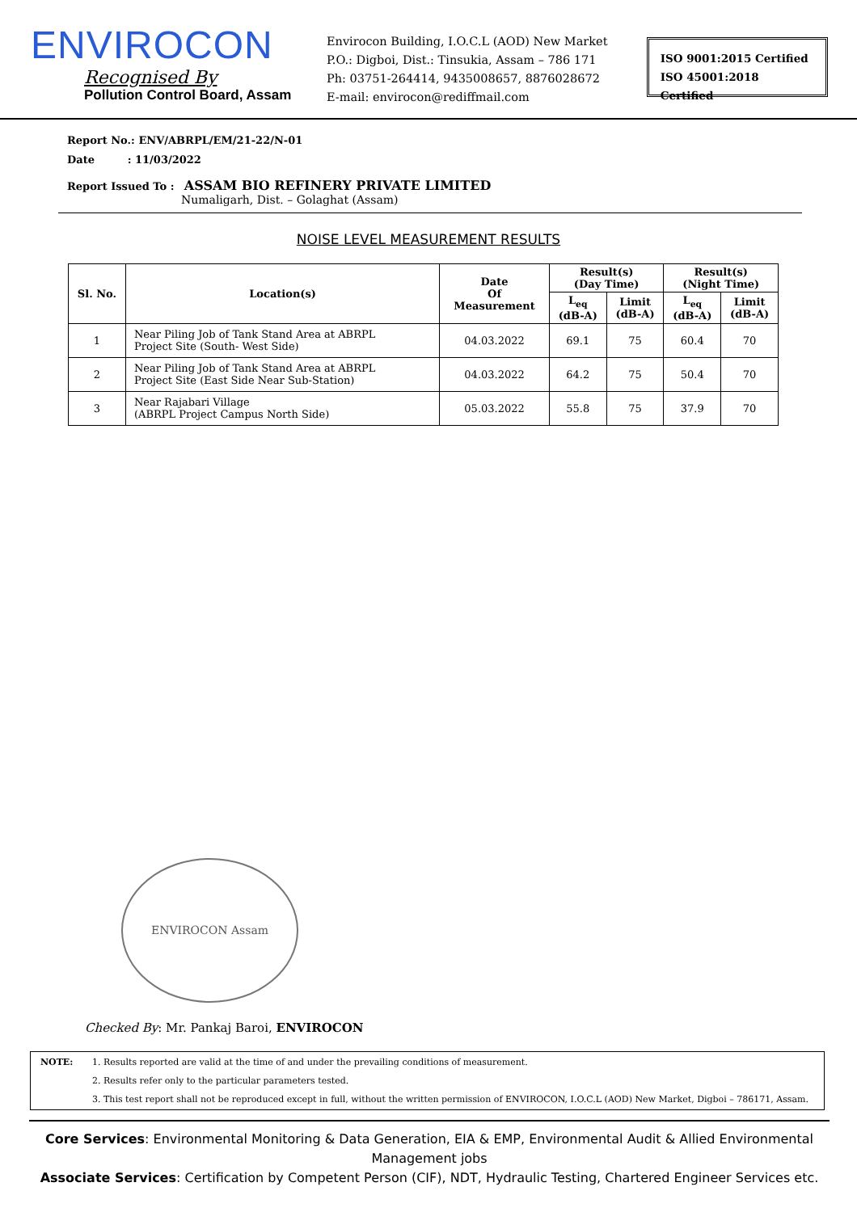ENVIROCON
Recognised By
Pollution Control Board, Assam
Envirocon Building, I.O.C.L (AOD) New Market
P.O.: Digboi, Dist.: Tinsukia, Assam – 786 171
Ph: 03751-264414, 9435008657, 8876028672
E-mail: envirocon@rediffmail.com
ISO 9001:2015 Certified
ISO 45001:2018 Certified
Report No.: ENV/ABRPL/EM/21-22/N-01
Date : 11/03/2022
Report Issued To : ASSAM BIO REFINERY PRIVATE LIMITED
Numaligarh, Dist. – Golaghat (Assam)
NOISE LEVEL MEASUREMENT RESULTS
| Sl. No. | Location(s) | Date Of Measurement | Result(s) (Day Time) | | Result(s) (Night Time) | |
| --- | --- | --- | --- | --- | --- | --- |
| | | | L<sub>eq</sub> (dB-A) | Limit (dB-A) | L<sub>eq</sub> (dB-A) | Limit (dB-A) |
| 1 | Near Piling Job of Tank Stand Area at ABRPL Project Site (South- West Side) | 04.03.2022 | 69.1 | 75 | 60.4 | 70 |
| 2 | Near Piling Job of Tank Stand Area at ABRPL Project Site (East Side Near Sub-Station) | 04.03.2022 | 64.2 | 75 | 50.4 | 70 |
| 3 | Near Rajabari Village (ABRPL Project Campus North Side) | 05.03.2022 | 55.8 | 75 | 37.9 | 70 |
ENVIROCON Assam
Checked By: Mr. Pankaj Baroi, ENVIROCON
NOTE: 1. Results reported are valid at the time of and under the prevailing conditions of measurement.
2. Results refer only to the particular parameters tested.
3. This test report shall not be reproduced except in full, without the written permission of ENVIROCON, I.O.C.L (AOD) New Market, Digboi – 786171, Assam.
Core Services: Environmental Monitoring & Data Generation, EIA & EMP, Environmental Audit & Allied Environmental Management jobs
Associate Services: Certification by Competent Person (CIF), NDT, Hydraulic Testing, Chartered Engineer Services etc.